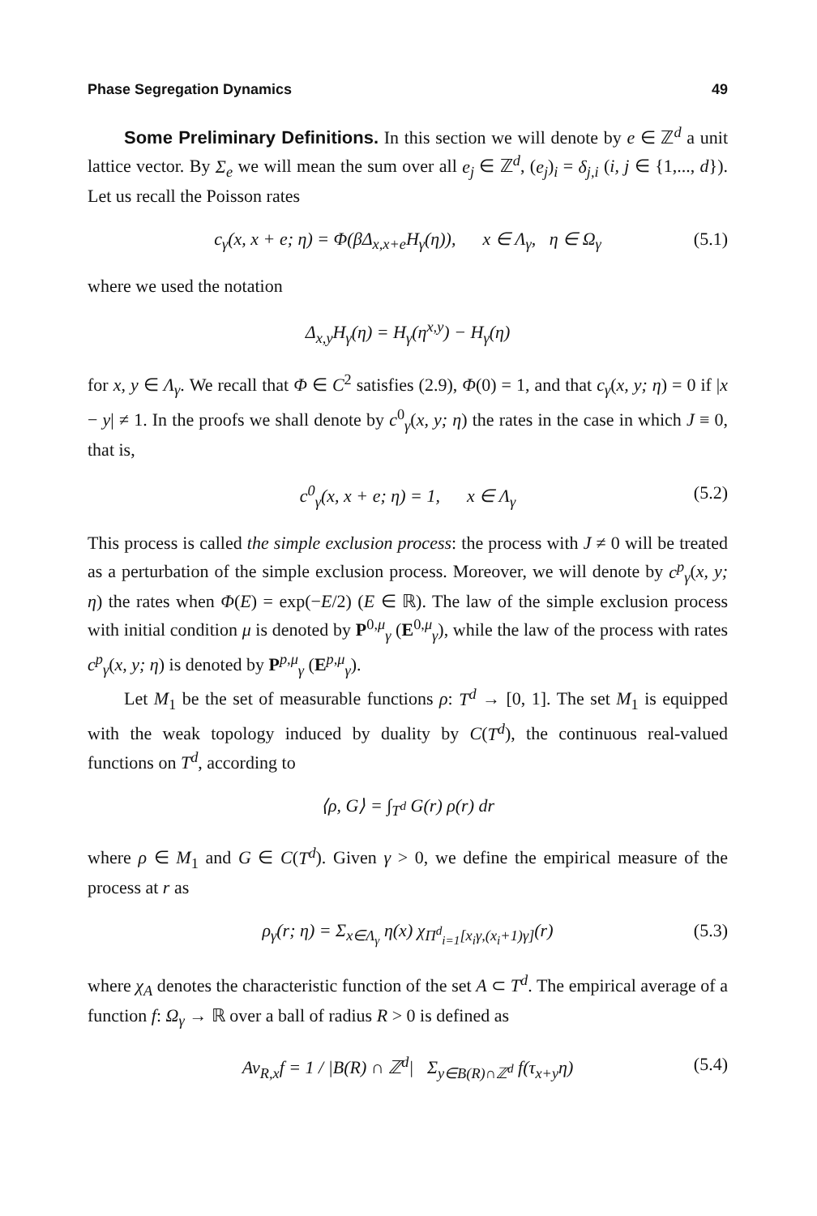Phase Segregation Dynamics 49
Some Preliminary Definitions. In this section we will denote by e ∈ ℤ<sup>d</sup> a unit lattice vector. By Σ<sub>e</sub> we will mean the sum over all e<sub>j</sub> ∈ ℤ<sup>d</sup>, (e<sub>j</sub>)<sub>i</sub> = δ<sub>j,i</sub> (i, j ∈ {1,..., d}). Let us recall the Poisson rates
c<sub>γ</sub>(x, x + e; η) = Φ(βΔ<sub>x,x+e</sub>H<sub>γ</sub>(η)), x ∈ Λ<sub>γ</sub>, η ∈ Ω<sub>γ</sub> (5.1)
where we used the notation
Δ<sub>x,y</sub>H<sub>γ</sub>(η) = H<sub>γ</sub>(η<sup>x,y</sup>) − H<sub>γ</sub>(η)
for x, y ∈ Λ<sub>γ</sub>. We recall that Φ ∈ C<sup>2</sup> satisfies (2.9), Φ(0) = 1, and that c<sub>γ</sub>(x, y; η) = 0 if |x − y| ≠ 1. In the proofs we shall denote by c<sup>0</sup><sub>γ</sub>(x, y; η) the rates in the case in which J ≡ 0, that is,
c<sup>0</sup><sub>γ</sub>(x, x + e; η) = 1, x ∈ Λ<sub>γ</sub> (5.2)
This process is called the simple exclusion process: the process with J ≠ 0 will be treated as a perturbation of the simple exclusion process. Moreover, we will denote by c<sup>p</sup><sub>γ</sub>(x, y; η) the rates when Φ(E) = exp(−E/2) (E ∈ ℝ). The law of the simple exclusion process with initial condition μ is denoted by P<sup>0,μ</sup><sub>γ</sub> (E<sup>0,μ</sup><sub>γ</sub>), while the law of the process with rates c<sup>p</sup><sub>γ</sub>(x, y; η) is denoted by P<sup>p,μ</sup><sub>γ</sub> (E<sup>p,μ</sup><sub>γ</sub>).
Let M<sub>1</sub> be the set of measurable functions ρ: T<sup>d</sup> → [0, 1]. The set M<sub>1</sub> is equipped with the weak topology induced by duality by C(T<sup>d</sup>), the continuous real-valued functions on T<sup>d</sup>, according to
⟨ρ, G⟩ = ∫<sub>T<sup>d</sup></sub> G(r) ρ(r) dr
where ρ ∈ M<sub>1</sub> and G ∈ C(T<sup>d</sup>). Given γ > 0, we define the empirical measure of the process at r as
ρ<sub>γ</sub>(r; η) = Σ<sub>x∈Λ<sub>γ</sub></sub> η(x) χ<sub>Π<sup>d</sup><sub>i=1</sub>[x<sub>i</sub>γ,(x<sub>i</sub>+1)γ]</sub>(r) (5.3)
where χ<sub>A</sub> denotes the characteristic function of the set A ⊂ T<sup>d</sup>. The empirical average of a function f: Ω<sub>γ</sub> → ℝ over a ball of radius R > 0 is defined as
Av<sub>R,x</sub>f = 1 / |B(R) ∩ ℤ<sup>d</sup>| Σ<sub>y∈B(R)∩ℤ<sup>d</sup></sub> f(τ<sub>x+y</sub>η) (5.4)